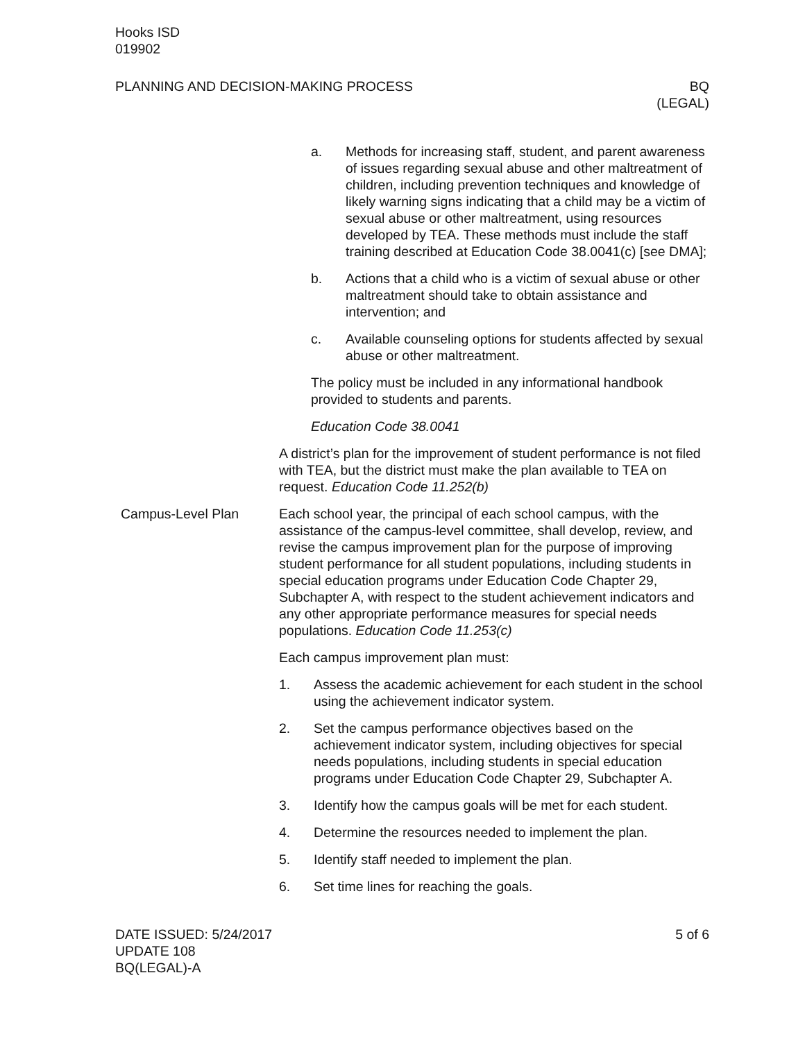Hooks ISD
019902
PLANNING AND DECISION-MAKING PROCESS
BQ
(LEGAL)
a. Methods for increasing staff, student, and parent awareness of issues regarding sexual abuse and other maltreatment of children, including prevention techniques and knowledge of likely warning signs indicating that a child may be a victim of sexual abuse or other maltreatment, using resources developed by TEA. These methods must include the staff training described at Education Code 38.0041(c) [see DMA];
b. Actions that a child who is a victim of sexual abuse or other maltreatment should take to obtain assistance and intervention; and
c. Available counseling options for students affected by sexual abuse or other maltreatment.
The policy must be included in any informational handbook provided to students and parents.
Education Code 38.0041
A district’s plan for the improvement of student performance is not filed with TEA, but the district must make the plan available to TEA on request. Education Code 11.252(b)
Campus-Level Plan Each school year, the principal of each school campus, with the assistance of the campus-level committee, shall develop, review, and revise the campus improvement plan for the purpose of improving student performance for all student populations, including students in special education programs under Education Code Chapter 29, Subchapter A, with respect to the student achievement indicators and any other appropriate performance measures for special needs populations. Education Code 11.253(c)
Each campus improvement plan must:
1. Assess the academic achievement for each student in the school using the achievement indicator system.
2. Set the campus performance objectives based on the achievement indicator system, including objectives for special needs populations, including students in special education programs under Education Code Chapter 29, Subchapter A.
3. Identify how the campus goals will be met for each student.
4. Determine the resources needed to implement the plan.
5. Identify staff needed to implement the plan.
6. Set time lines for reaching the goals.
DATE ISSUED: 5/24/2017
UPDATE 108
BQ(LEGAL)-A
5 of 6